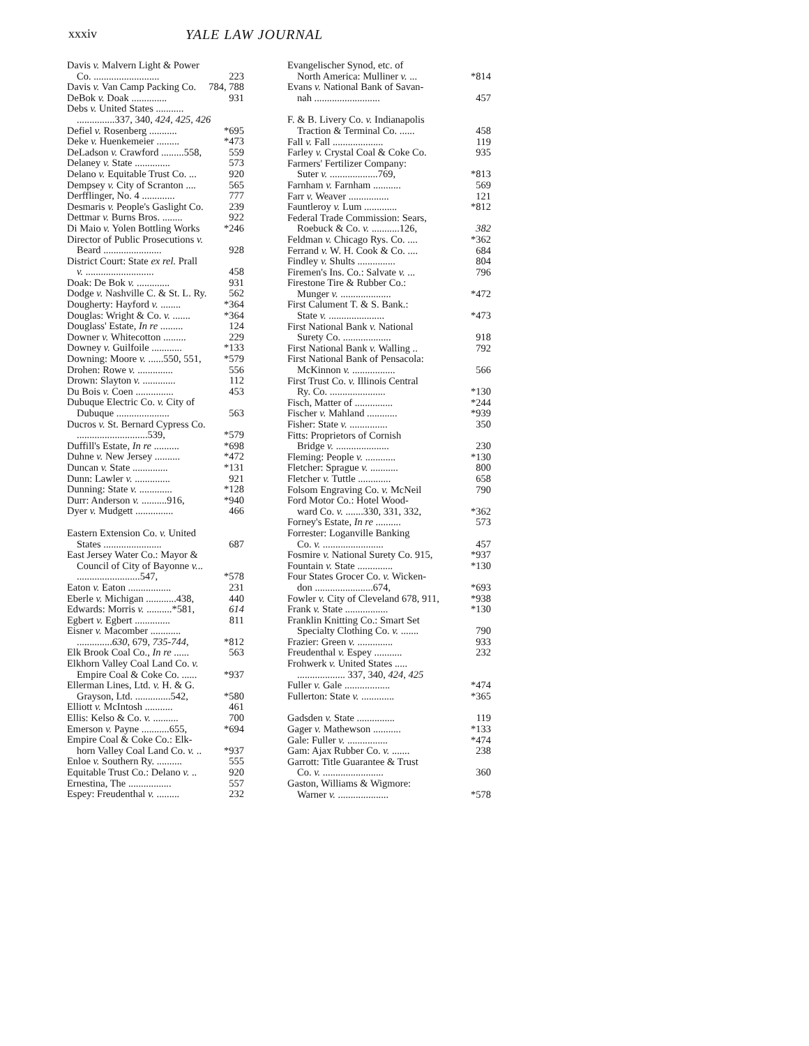xxxiv YALE LAW JOURNAL
Davis v. Malvern Light & Power
Co. .......................... 223
Davis v. Van Camp Packing Co. 784, 788
DeBok v. Doak .............. 931
Debs v. United States ...........
...............337, 340, 424, 425, 426
Defiel v. Rosenberg ........... *695
Deke v. Huenkemeier ......... *473
DeLadson v. Crawford .........558, 559
Delaney v. State .............. 573
Delano v. Equitable Trust Co. ... 920
Dempsey v. City of Scranton .... 565
Derfflinger, No. 4 ............. 777
Desmaris v. People's Gaslight Co. 239
Dettmar v. Burns Bros. ........ 922
Di Maio v. Yolen Bottling Works *246
Director of Public Prosecutions v.
Beard ....................... 928
District Court: State ex rel. Prall
v. ........................... 458
Doak: De Bok v. ............. 931
Dodge v. Nashville C. & St. L. Ry. 562
Dougherty: Hayford v. ........ *364
Douglas: Wright & Co. v. ....... *364
Douglass' Estate, In re ......... 124
Downer v. Whitecotton ......... 229
Downey v. Guilfoile ............ *133
Downing: Moore v. ......550, 551, *579
Drohen: Rowe v. .............. 556
Drown: Slayton v. ............. 112
Du Bois v. Coen ............... 453
Dubuque Electric Co. v. City of
Dubuque ..................... 563
Ducros v. St. Bernard Cypress Co.
............................539, *579
Duffill's Estate, In re .......... *698
Duhne v. New Jersey .......... *472
Duncan v. State .............. *131
Dunn: Lawler v. .............. 921
Dunning: State v. ............. *128
Durr: Anderson v. ..........916, *940
Dyer v. Mudgett ............... 466
Eastern Extension Co. v. United
States ....................... 687
East Jersey Water Co.: Mayor &
Council of City of Bayonne v...
.........................547, *578
Eaton v. Eaton ................. 231
Eberle v. Michigan ............438, 440
Edwards: Morris v. ..........*581, 614
Egbert v. Egbert .............. 811
Eisner v. Macomber ............
..............630, 679, 735-744, *812
Elk Brook Coal Co., In re ...... 563
Elkhorn Valley Coal Land Co. v.
Empire Coal & Coke Co. ...... *937
Ellerman Lines, Ltd. v. H. & G.
Grayson, Ltd. ..............542, *580
Elliott v. McIntosh ........... 461
Ellis: Kelso & Co. v. .......... 700
Emerson v. Payne ...........655, *694
Empire Coal & Coke Co.: Elk-
horn Valley Coal Land Co. v. .. *937
Enloe v. Southern Ry. .......... 555
Equitable Trust Co.: Delano v. .. 920
Ernestina, The ................. 557
Espey: Freudenthal v. ......... 232
Evangelischer Synod, etc. of
North America: Mulliner v. ... *814
Evans v. National Bank of Savan-
nah .......................... 457
F. & B. Livery Co. v. Indianapolis
Traction & Terminal Co. ...... 458
Fall v. Fall .................... 119
Farley v. Crystal Coal & Coke Co. 935
Farmers' Fertilizer Company:
Suter v. ...................769, *813
Farnham v. Farnham ........... 569
Farr v. Weaver ................ 121
Fauntleroy v. Lum ............. *812
Federal Trade Commission: Sears,
Roebuck & Co. v. ...........126, 382
Feldman v. Chicago Rys. Co. .... *362
Ferrand v. W. H. Cook & Co. .... 684
Findley v. Shults ............... 804
Firemen's Ins. Co.: Salvate v. ... 796
Firestone Tire & Rubber Co.:
Munger v. .................... *472
First Calument T. & S. Bank.:
State v. ...................... *473
First National Bank v. National
Surety Co. ................... 918
First National Bank v. Walling .. 792
First National Bank of Pensacola:
McKinnon v. ................. 566
First Trust Co. v. Illinois Central
Ry. Co. ...................... *130
Fisch, Matter of ............... *244
Fischer v. Mahland ............ *939
Fisher: State v. ............... 350
Fitts: Proprietors of Cornish
Bridge v. ..................... 230
Fleming: People v. ............ *130
Fletcher: Sprague v. ........... 800
Fletcher v. Tuttle ............. 658
Folsom Engraving Co. v. McNeil 790
Ford Motor Co.: Hotel Wood-
ward Co. v. .......330, 331, 332, *362
Forney's Estate, In re .......... 573
Forrester: Loganville Banking
Co. v. ........................ 457
Fosmire v. National Surety Co. 915, *937
Fountain v. State .............. *130
Four States Grocer Co. v. Wicken-
don .......................674, *693
Fowler v. City of Cleveland 678, 911, *938
Frank v. State ................. *130
Franklin Knitting Co.: Smart Set
Specialty Clothing Co. v. ....... 790
Frazier: Green v. .............. 933
Freudenthal v. Espey ........... 232
Frohwerk v. United States .....
................... 337, 340, 424, 425
Fuller v. Gale .................. *474
Fullerton: State v. ............. *365
Gadsden v. State ............... 119
Gager v. Mathewson ........... *133
Gale: Fuller v. ................ *474
Gam: Ajax Rubber Co. v. ....... 238
Garrott: Title Guarantee & Trust
Co. v. ........................ 360
Gaston, Williams & Wigmore:
Warner v. .................... *578